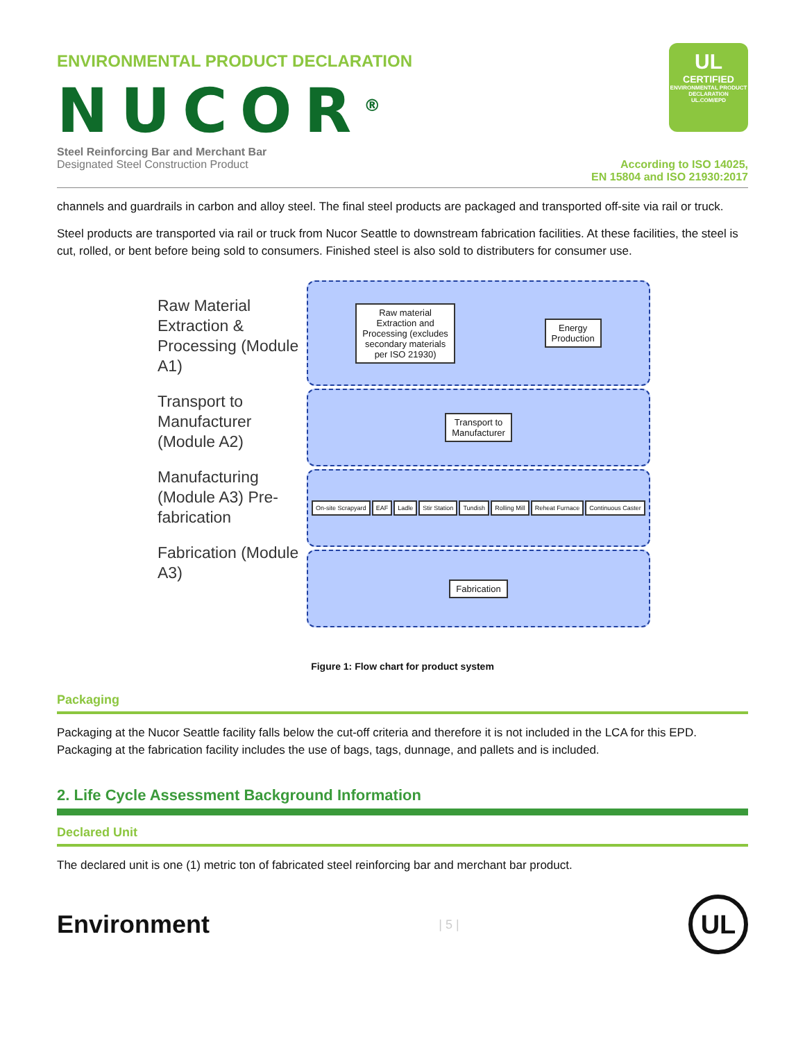ENVIRONMENTAL PRODUCT DECLARATION
NUCOR<sup>®</sup>
UL
CERTIFIED
ENVIRONMENTAL PRODUCT DECLARATION
UL.COM/EPD
Steel Reinforcing Bar and Merchant Bar
Designated Steel Construction Product
According to ISO 14025,
EN 15804 and ISO 21930:2017
channels and guardrails in carbon and alloy steel. The final steel products are packaged and transported off-site via rail or truck.
Steel products are transported via rail or truck from Nucor Seattle to downstream fabrication facilities. At these facilities, the steel is cut, rolled, or bent before being sold to consumers. Finished steel is also sold to distributers for consumer use.
Raw Material Extraction & Processing (Module A1)
Transport to Manufacturer (Module A2)
Manufacturing (Module A3) Pre-fabrication
Fabrication (Module A3)
Raw material
Extraction and
Processing (excludes
secondary materials
per ISO 21930)
Energy
Production
Transport to
Manufacturer
On-site Scrapyard
EAF
Ladle
Stir Station
Tundish
Rolling Mill
Reheat Furnace
Continuous Caster
Fabrication
Figure 1: Flow chart for product system
Packaging
Packaging at the Nucor Seattle facility falls below the cut-off criteria and therefore it is not included in the LCA for this EPD. Packaging at the fabrication facility includes the use of bags, tags, dunnage, and pallets and is included.
2. Life Cycle Assessment Background Information
Declared Unit
The declared unit is one (1) metric ton of fabricated steel reinforcing bar and merchant bar product.
Environment
| 5 |
UL